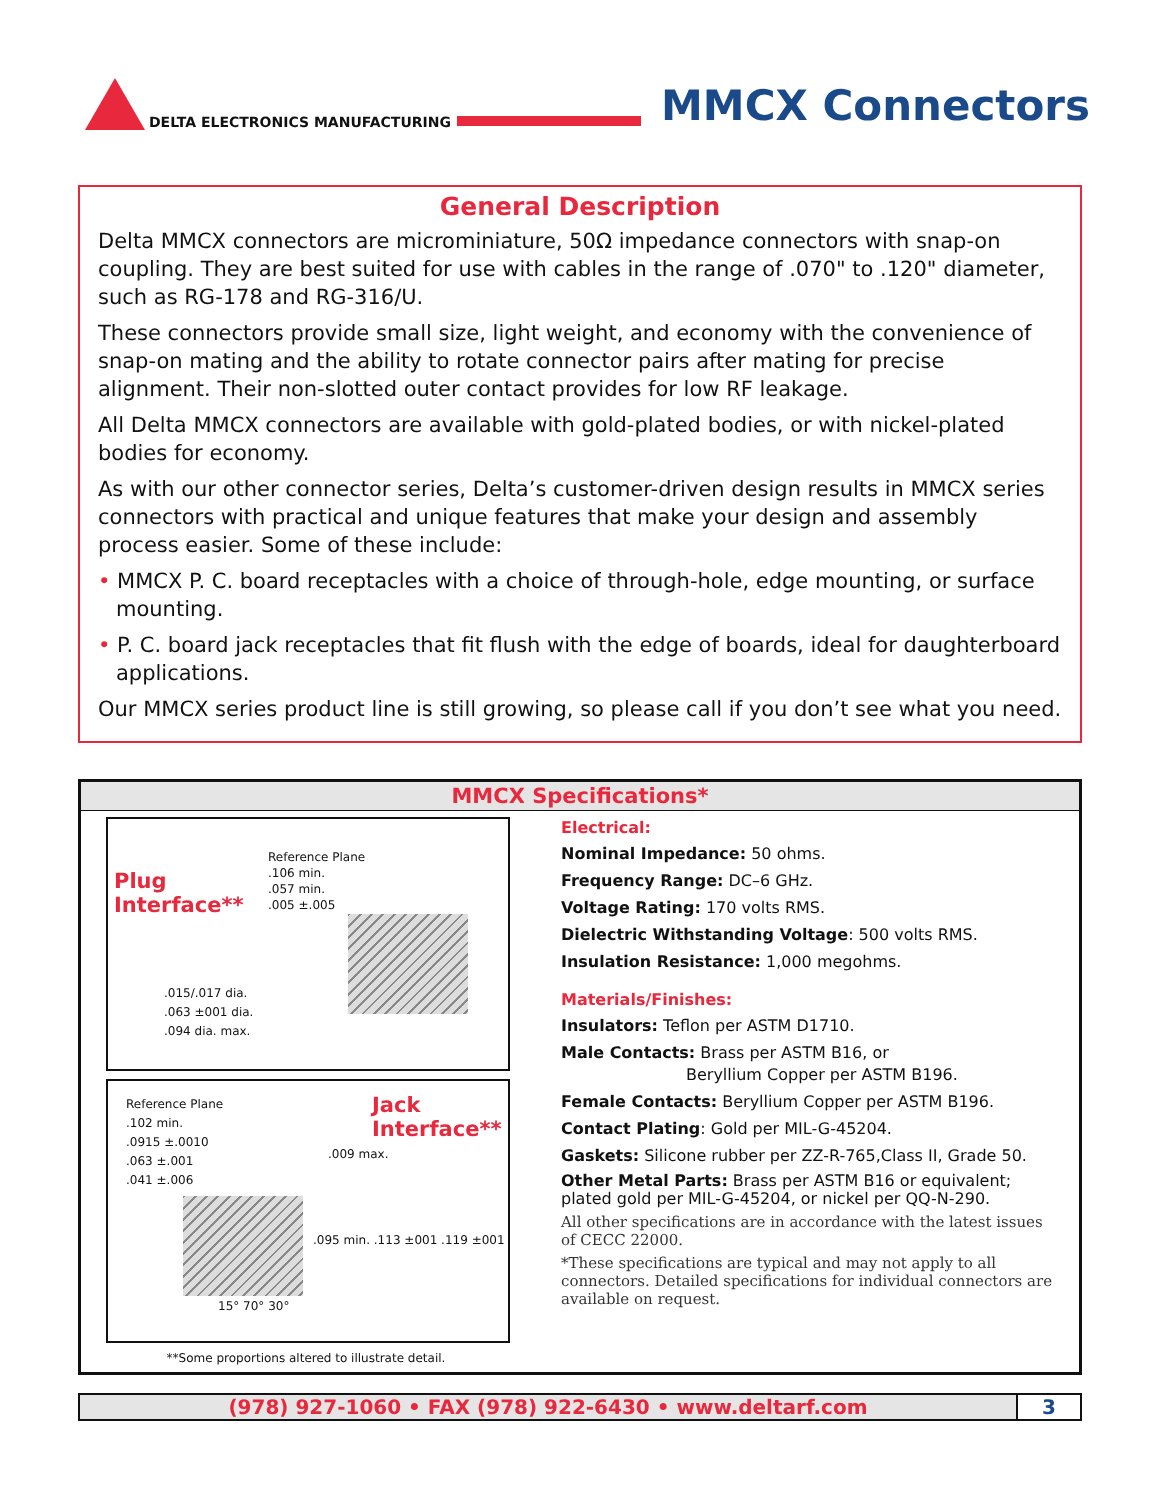DELTA ELECTRONICS MANUFACTURING
MMCX Connectors
General Description
Delta MMCX connectors are microminiature, 50Ω impedance connectors with snap-on coupling. They are best suited for use with cables in the range of .070" to .120" diameter, such as RG-178 and RG-316/U.
These connectors provide small size, light weight, and economy with the convenience of snap-on mating and the ability to rotate connector pairs after mating for precise alignment. Their non-slotted outer contact provides for low RF leakage.
All Delta MMCX connectors are available with gold-plated bodies, or with nickel-plated bodies for economy.
As with our other connector series, Delta’s customer-driven design results in MMCX series connectors with practical and unique features that make your design and assembly process easier. Some of these include:
• MMCX P. C. board receptacles with a choice of through-hole, edge mounting, or surface mounting.
• P. C. board jack receptacles that fit flush with the edge of boards, ideal for daughterboard applications.
Our MMCX series product line is still growing, so please call if you don’t see what you need.
MMCX Specifications*
Plug
Interface**
Reference Plane
.106 min.
.057 min.
.005 ±.005
.015/.017 dia.
.063 ±001 dia.
.094 dia. max.
Reference Plane
.102 min.
.0915 ±.0010
.063 ±.001
.041 ±.006
Jack
Interface**
.009 max.
.095 min. .113 ±001 .119 ±001
15° 70° 30°
**Some proportions altered to illustrate detail.
Electrical:
Nominal Impedance: 50 ohms.
Frequency Range: DC–6 GHz.
Voltage Rating: 170 volts RMS.
Dielectric Withstanding Voltage: 500 volts RMS.
Insulation Resistance: 1,000 megohms.
Materials/Finishes:
Insulators: Teflon per ASTM D1710.
Male Contacts: Brass per ASTM B16, or
Beryllium Copper per ASTM B196.
Female Contacts: Beryllium Copper per ASTM B196.
Contact Plating: Gold per MIL-G-45204.
Gaskets: Silicone rubber per ZZ-R-765,Class II, Grade 50.
Other Metal Parts: Brass per ASTM B16 or equivalent; plated gold per MIL-G-45204, or nickel per QQ-N-290.
All other specifications are in accordance with the latest issues of CECC 22000.
*These specifications are typical and may not apply to all connectors. Detailed specifications for individual connectors are available on request.
(978) 927-1060 • FAX (978) 922-6430 • www.deltarf.com
3